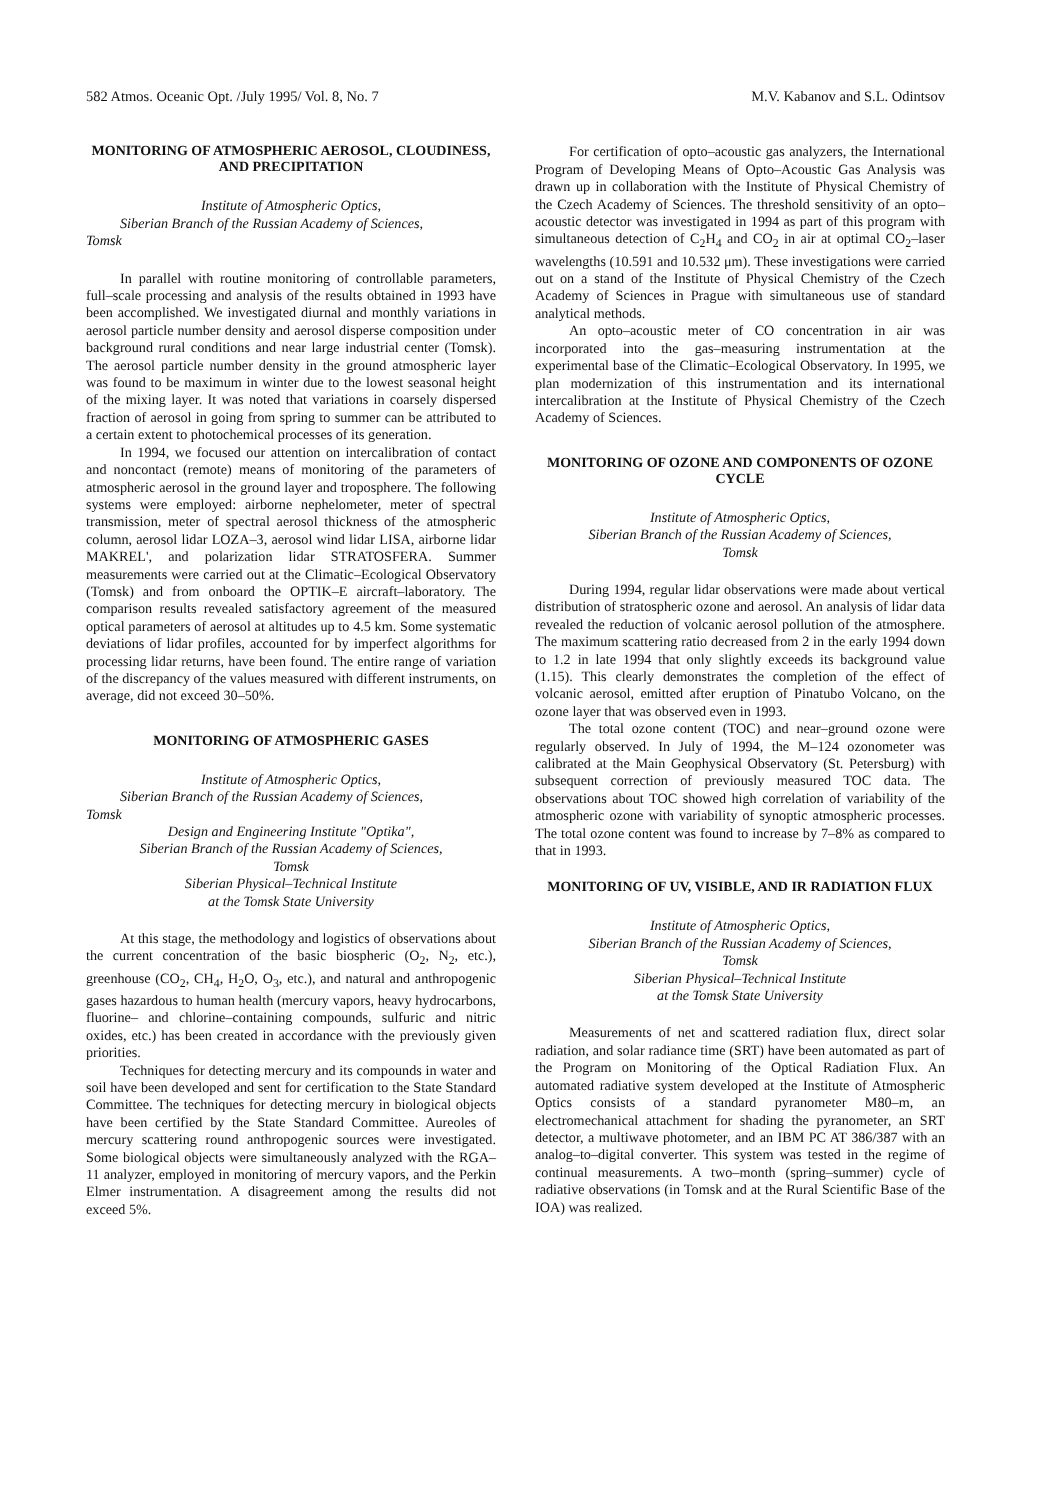582 Atmos. Oceanic Opt. /July 1995/ Vol. 8, No. 7 M.V. Kabanov and S.L. Odintsov
MONITORING OF ATMOSPHERIC AEROSOL, CLOUDINESS, AND PRECIPITATION
Institute of Atmospheric Optics,
Siberian Branch of the Russian Academy of Sciences,
Tomsk
In parallel with routine monitoring of controllable parameters, full–scale processing and analysis of the results obtained in 1993 have been accomplished. We investigated diurnal and monthly variations in aerosol particle number density and aerosol disperse composition under background rural conditions and near large industrial center (Tomsk). The aerosol particle number density in the ground atmospheric layer was found to be maximum in winter due to the lowest seasonal height of the mixing layer. It was noted that variations in coarsely dispersed fraction of aerosol in going from spring to summer can be attributed to a certain extent to photochemical processes of its generation.
In 1994, we focused our attention on intercalibration of contact and noncontact (remote) means of monitoring of the parameters of atmospheric aerosol in the ground layer and troposphere. The following systems were employed: airborne nephelometer, meter of spectral transmission, meter of spectral aerosol thickness of the atmospheric column, aerosol lidar LOZA–3, aerosol wind lidar LISA, airborne lidar MAKREL', and polarization lidar STRATOSFERA. Summer measurements were carried out at the Climatic–Ecological Observatory (Tomsk) and from onboard the OPTIK–E aircraft–laboratory. The comparison results revealed satisfactory agreement of the measured optical parameters of aerosol at altitudes up to 4.5 km. Some systematic deviations of lidar profiles, accounted for by imperfect algorithms for processing lidar returns, have been found. The entire range of variation of the discrepancy of the values measured with different instruments, on average, did not exceed 30–50%.
MONITORING OF ATMOSPHERIC GASES
Institute of Atmospheric Optics,
Siberian Branch of the Russian Academy of Sciences,
Tomsk
Design and Engineering Institute "Optika",
Siberian Branch of the Russian Academy of Sciences,
Tomsk
Siberian Physical–Technical Institute
at the Tomsk State University
At this stage, the methodology and logistics of observations about the current concentration of the basic biospheric (O<sub>2</sub>, N<sub>2</sub>, etc.), greenhouse (CO<sub>2</sub>, CH<sub>4</sub>, H<sub>2</sub>O, O<sub>3</sub>, etc.), and natural and anthropogenic gases hazardous to human health (mercury vapors, heavy hydrocarbons, fluorine– and chlorine–containing compounds, sulfuric and nitric oxides, etc.) has been created in accordance with the previously given priorities.
Techniques for detecting mercury and its compounds in water and soil have been developed and sent for certification to the State Standard Committee. The techniques for detecting mercury in biological objects have been certified by the State Standard Committee. Aureoles of mercury scattering round anthropogenic sources were investigated. Some biological objects were simultaneously analyzed with the RGA–11 analyzer, employed in monitoring of mercury vapors, and the Perkin Elmer instrumentation. A disagreement among the results did not exceed 5%.
For certification of opto–acoustic gas analyzers, the International Program of Developing Means of Opto–Acoustic Gas Analysis was drawn up in collaboration with the Institute of Physical Chemistry of the Czech Academy of Sciences. The threshold sensitivity of an opto–acoustic detector was investigated in 1994 as part of this program with simultaneous detection of C<sub>2</sub>H<sub>4</sub> and CO<sub>2</sub> in air at optimal CO<sub>2</sub>–laser wavelengths (10.591 and 10.532 μm). These investigations were carried out on a stand of the Institute of Physical Chemistry of the Czech Academy of Sciences in Prague with simultaneous use of standard analytical methods.
An opto–acoustic meter of CO concentration in air was incorporated into the gas–measuring instrumentation at the experimental base of the Climatic–Ecological Observatory. In 1995, we plan modernization of this instrumentation and its international intercalibration at the Institute of Physical Chemistry of the Czech Academy of Sciences.
MONITORING OF OZONE AND COMPONENTS OF OZONE CYCLE
Institute of Atmospheric Optics,
Siberian Branch of the Russian Academy of Sciences,
Tomsk
During 1994, regular lidar observations were made about vertical distribution of stratospheric ozone and aerosol. An analysis of lidar data revealed the reduction of volcanic aerosol pollution of the atmosphere. The maximum scattering ratio decreased from 2 in the early 1994 down to 1.2 in late 1994 that only slightly exceeds its background value (1.15). This clearly demonstrates the completion of the effect of volcanic aerosol, emitted after eruption of Pinatubo Volcano, on the ozone layer that was observed even in 1993.
The total ozone content (TOC) and near–ground ozone were regularly observed. In July of 1994, the M–124 ozonometer was calibrated at the Main Geophysical Observatory (St. Petersburg) with subsequent correction of previously measured TOC data. The observations about TOC showed high correlation of variability of the atmospheric ozone with variability of synoptic atmospheric processes. The total ozone content was found to increase by 7–8% as compared to that in 1993.
MONITORING OF UV, VISIBLE, AND IR RADIATION FLUX
Institute of Atmospheric Optics,
Siberian Branch of the Russian Academy of Sciences,
Tomsk
Siberian Physical–Technical Institute
at the Tomsk State University
Measurements of net and scattered radiation flux, direct solar radiation, and solar radiance time (SRT) have been automated as part of the Program on Monitoring of the Optical Radiation Flux. An automated radiative system developed at the Institute of Atmospheric Optics consists of a standard pyranometer M80–m, an electromechanical attachment for shading the pyranometer, an SRT detector, a multiwave photometer, and an IBM PC AT 386/387 with an analog–to–digital converter. This system was tested in the regime of continual measurements. A two–month (spring–summer) cycle of radiative observations (in Tomsk and at the Rural Scientific Base of the IOA) was realized.